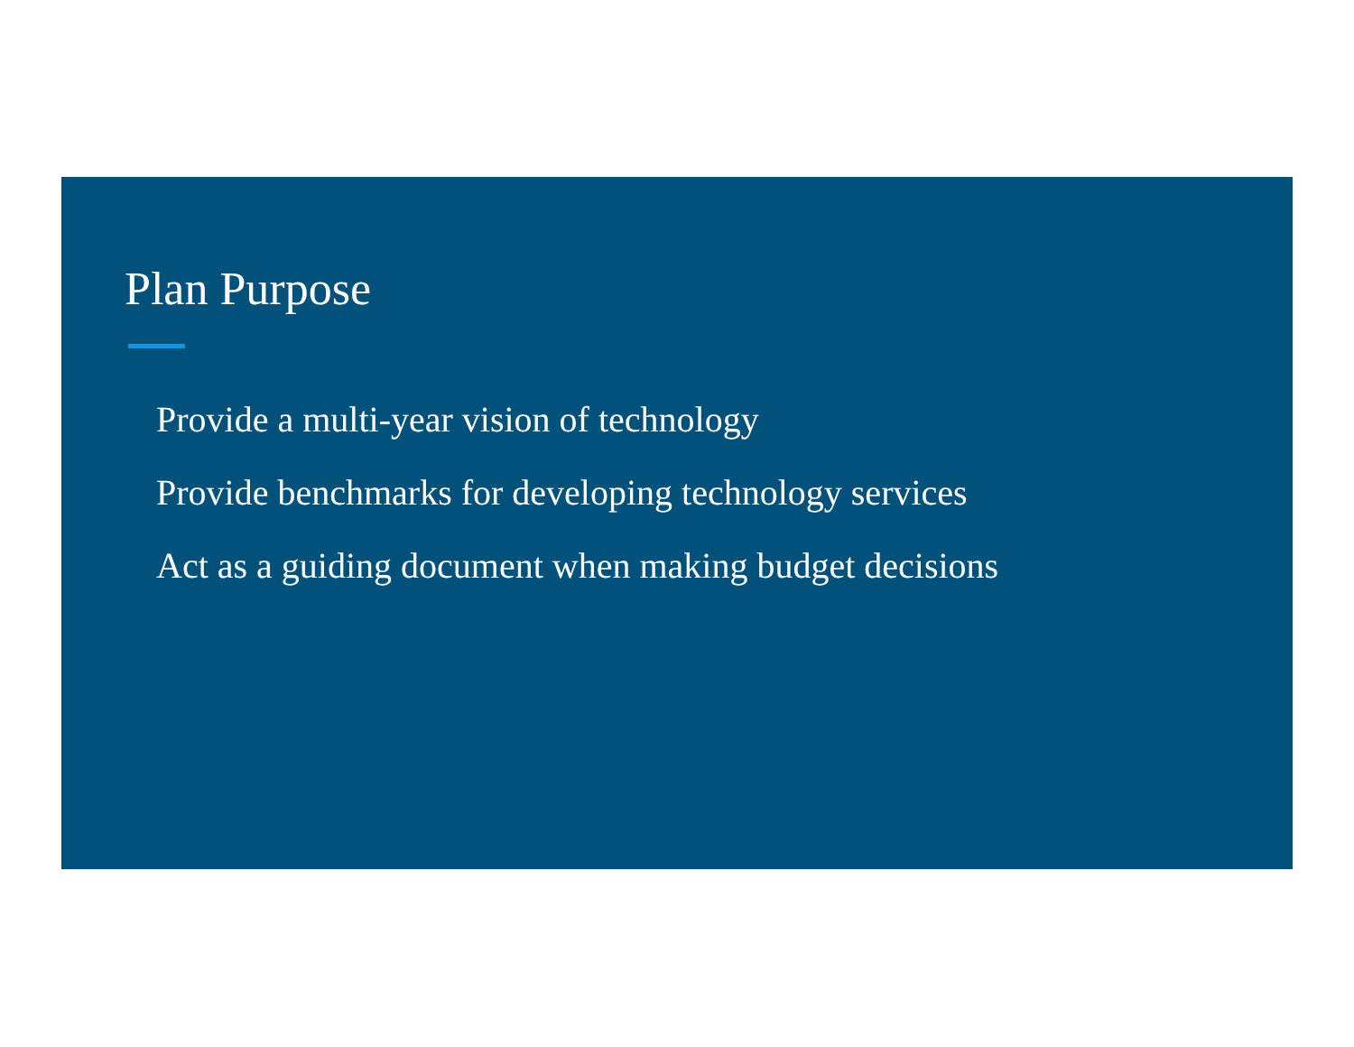Plan Purpose
Provide a multi-year vision of technology
Provide benchmarks for developing technology services
Act as a guiding document when making budget decisions